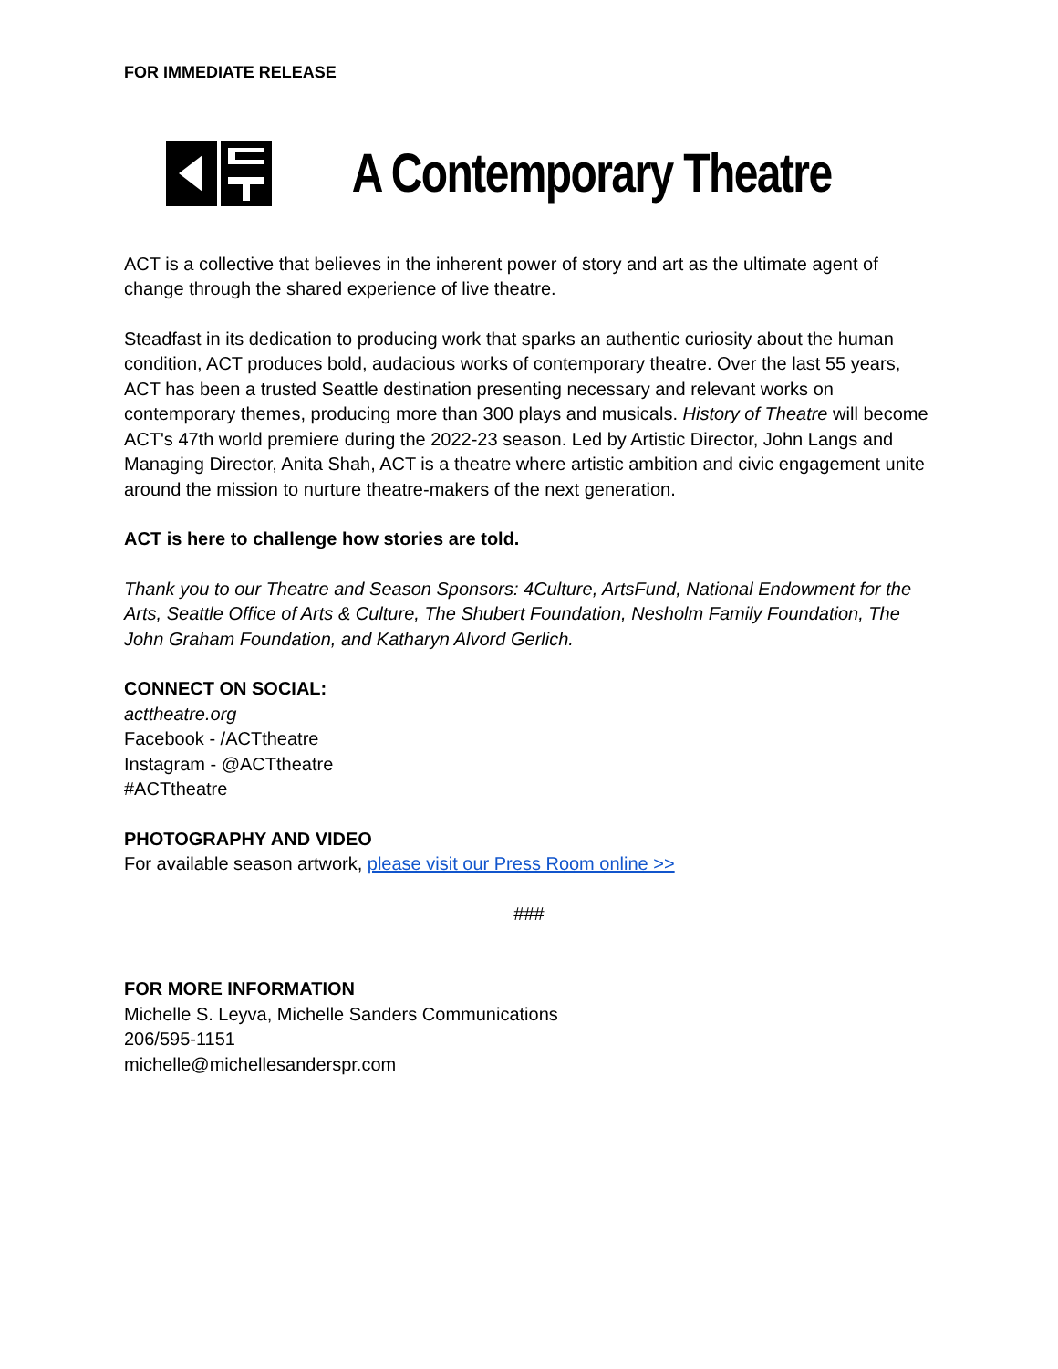FOR IMMEDIATE RELEASE
A Contemporary Theatre
ACT is a collective that believes in the inherent power of story and art as the ultimate agent of change through the shared experience of live theatre.
Steadfast in its dedication to producing work that sparks an authentic curiosity about the human condition, ACT produces bold, audacious works of contemporary theatre. Over the last 55 years, ACT has been a trusted Seattle destination presenting necessary and relevant works on contemporary themes, producing more than 300 plays and musicals. History of Theatre will become ACT's 47th world premiere during the 2022-23 season. Led by Artistic Director, John Langs and Managing Director, Anita Shah, ACT is a theatre where artistic ambition and civic engagement unite around the mission to nurture theatre-makers of the next generation.
ACT is here to challenge how stories are told.
Thank you to our Theatre and Season Sponsors: 4Culture, ArtsFund, National Endowment for the Arts, Seattle Office of Arts & Culture, The Shubert Foundation, Nesholm Family Foundation, The John Graham Foundation, and Katharyn Alvord Gerlich.
CONNECT ON SOCIAL:
acttheatre.org
Facebook - /ACTtheatre
Instagram - @ACTtheatre
#ACTtheatre
PHOTOGRAPHY AND VIDEO
For available season artwork, please visit our Press Room online >>
###
FOR MORE INFORMATION
Michelle S. Leyva, Michelle Sanders Communications
206/595-1151
michelle@michellesanderspr.com